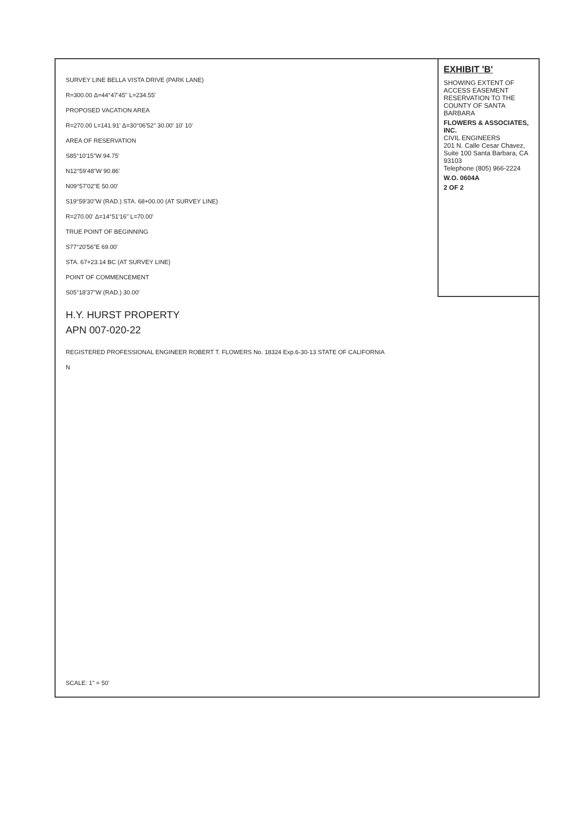EXHIBIT 'B'
SHOWING EXTENT OF ACCESS EASEMENT RESERVATION TO THE COUNTY OF SANTA BARBARA
FLOWERS & ASSOCIATES, INC.
CIVIL ENGINEERS
201 N. Calle Cesar Chavez, Suite 100 Santa Barbara, CA 93103
Telephone (805) 966-2224
W.O. 0604A
2 OF 2
SURVEY LINE BELLA VISTA DRIVE (PARK LANE)
R=300.00 Δ=44°47'45" L=234.55'
PROPOSED VACATION AREA
R=270.00 L=141.91' Δ=30°06'52" 30.00' 10' 10'
AREA OF RESERVATION
S85°10'15"W 94.75'
N12°59'48"W 90.86'
N09°57'02"E 50.00'
S19°59'30"W (RAD.) STA. 68+00.00 (AT SURVEY LINE)
R=270.00' Δ=14°51'16" L=70.00'
TRUE POINT OF BEGINNING
S77°20'56"E 69.00'
STA. 67+23.14 BC (AT SURVEY LINE)
POINT OF COMMENCEMENT
S05°18'37"W (RAD.) 30.00'
H.Y. HURST PROPERTY
APN 007-020-22
REGISTERED PROFESSIONAL ENGINEER ROBERT T. FLOWERS No. 18324 Exp.6-30-13 STATE OF CALIFORNIA
N
SCALE: 1" = 50'